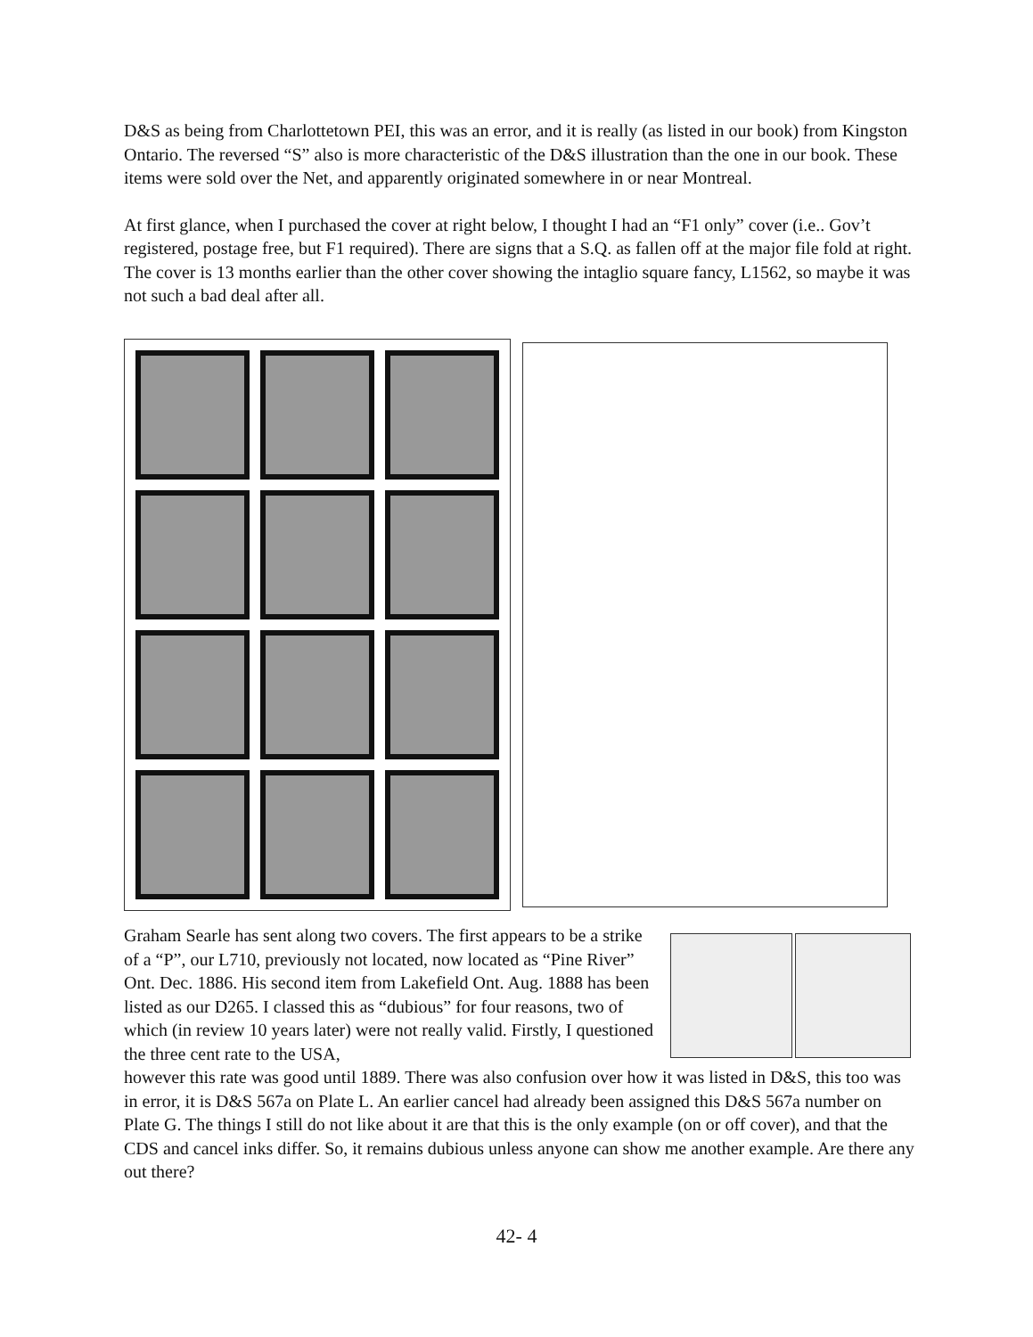D&S as being from Charlottetown PEI, this was an error, and it is really (as listed in our book) from Kingston Ontario. The reversed “S” also is more characteristic of the D&S illustration than the one in our book. These items were sold over the Net, and apparently originated somewhere in or near Montreal.
At first glance, when I purchased the cover at right below, I thought I had an “F1 only” cover (i.e.. Gov’t registered, postage free, but F1 required). There are signs that a S.Q. as fallen off at the major file fold at right. The cover is 13 months earlier than the other cover showing the intaglio square fancy, L1562, so maybe it was not such a bad deal after all.
Graham Searle has sent along two covers. The first appears to be a strike of a “P”, our L710, previously not located, now located as “Pine River” Ont. Dec. 1886. His second item from Lakefield Ont. Aug. 1888 has been listed as our D265. I classed this as “dubious” for four reasons, two of which (in review 10 years later) were not really valid. Firstly, I questioned the three cent rate to the USA,
however this rate was good until 1889. There was also confusion over how it was listed in D&S, this too was in error, it is D&S 567a on Plate L. An earlier cancel had already been assigned this D&S 567a number on Plate G. The things I still do not like about it are that this is the only example (on or off cover), and that the CDS and cancel inks differ. So, it remains dubious unless anyone can show me another example. Are there any out there?
42- 4